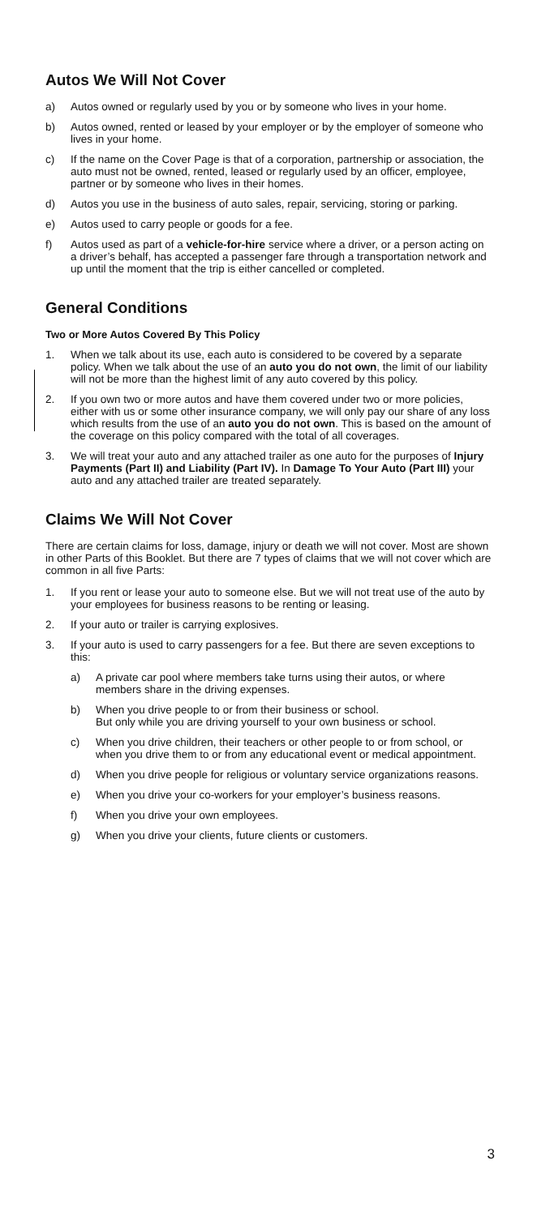Autos We Will Not Cover
a) Autos owned or regularly used by you or by someone who lives in your home.
b) Autos owned, rented or leased by your employer or by the employer of someone who lives in your home.
c) If the name on the Cover Page is that of a corporation, partnership or association, the auto must not be owned, rented, leased or regularly used by an officer, employee, partner or by someone who lives in their homes.
d) Autos you use in the business of auto sales, repair, servicing, storing or parking.
e) Autos used to carry people or goods for a fee.
f) Autos used as part of a vehicle-for-hire service where a driver, or a person acting on a driver’s behalf, has accepted a passenger fare through a transportation network and up until the moment that the trip is either cancelled or completed.
General Conditions
Two or More Autos Covered By This Policy
1. When we talk about its use, each auto is considered to be covered by a separate policy. When we talk about the use of an auto you do not own, the limit of our liability will not be more than the highest limit of any auto covered by this policy.
2. If you own two or more autos and have them covered under two or more policies, either with us or some other insurance company, we will only pay our share of any loss which results from the use of an auto you do not own. This is based on the amount of the coverage on this policy compared with the total of all coverages.
3. We will treat your auto and any attached trailer as one auto for the purposes of Injury Payments (Part II) and Liability (Part IV). In Damage To Your Auto (Part III) your auto and any attached trailer are treated separately.
Claims We Will Not Cover
There are certain claims for loss, damage, injury or death we will not cover. Most are shown in other Parts of this Booklet. But there are 7 types of claims that we will not cover which are common in all five Parts:
1. If you rent or lease your auto to someone else. But we will not treat use of the auto by your employees for business reasons to be renting or leasing.
2. If your auto or trailer is carrying explosives.
3. If your auto is used to carry passengers for a fee. But there are seven exceptions to this:
a) A private car pool where members take turns using their autos, or where members share in the driving expenses.
b) When you drive people to or from their business or school.
But only while you are driving yourself to your own business or school.
c) When you drive children, their teachers or other people to or from school, or when you drive them to or from any educational event or medical appointment.
d) When you drive people for religious or voluntary service organizations reasons.
e) When you drive your co-workers for your employer’s business reasons.
f) When you drive your own employees.
g) When you drive your clients, future clients or customers.
3